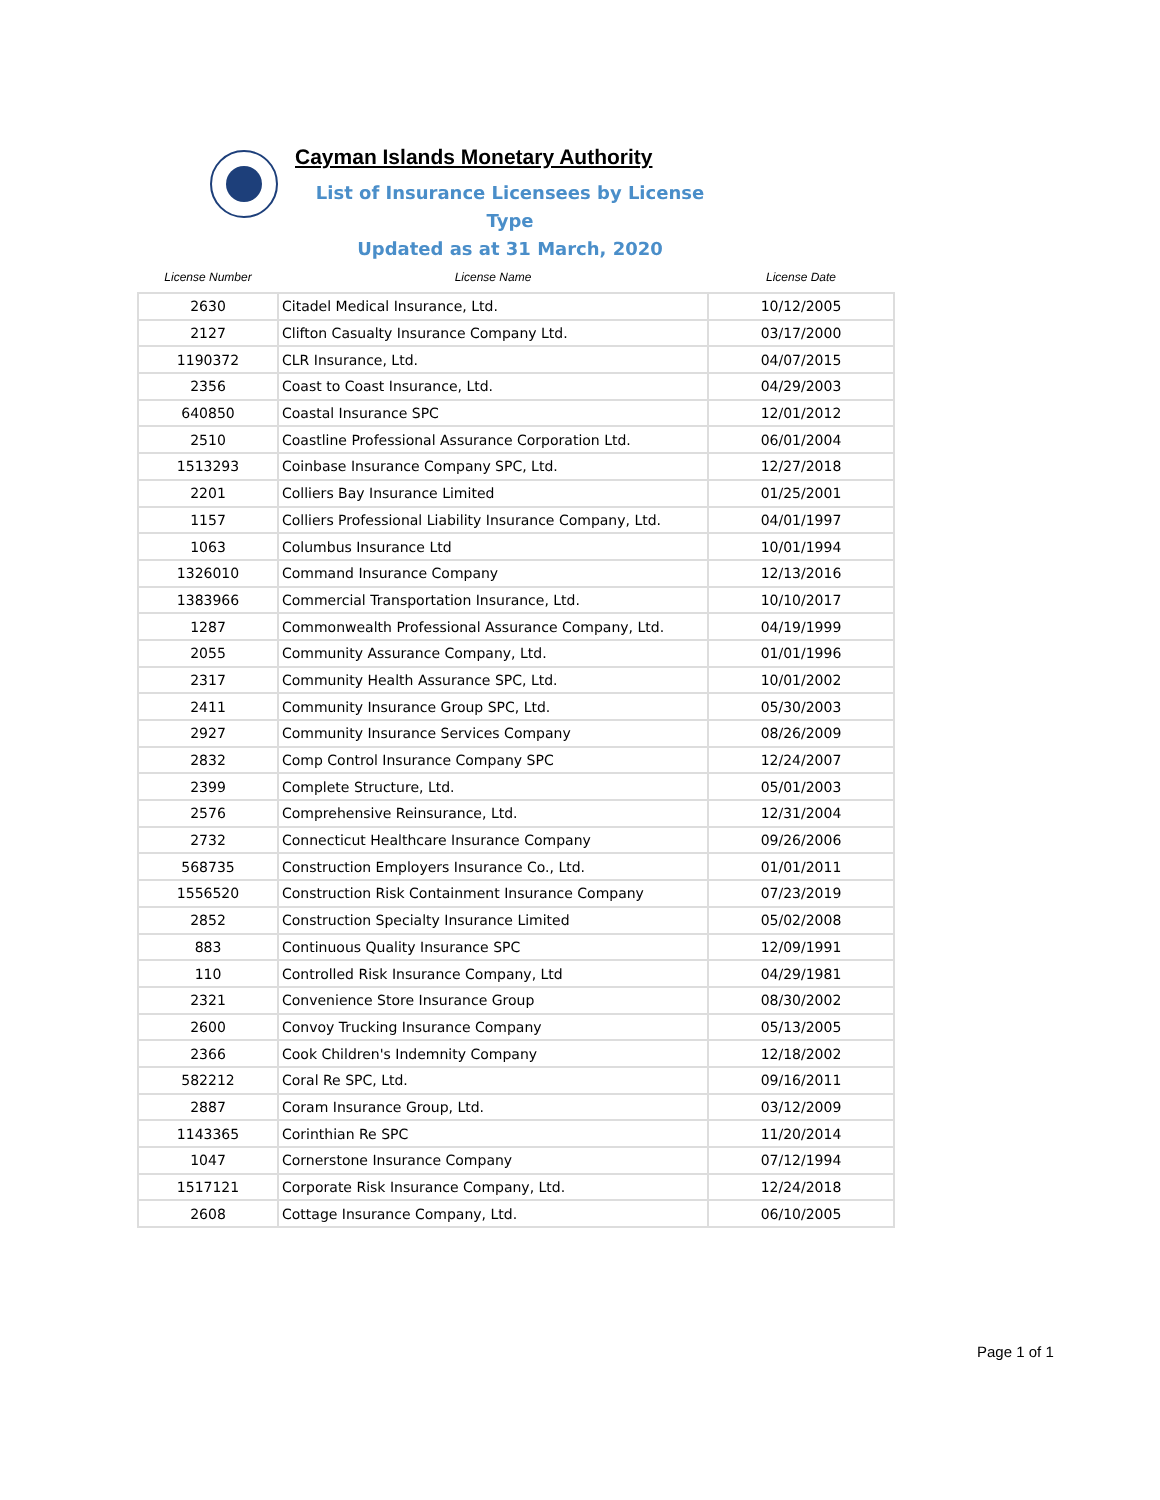Cayman Islands Monetary Authority
List of Insurance Licensees by License Type
Updated as at 31 March, 2020
| License Number | License Name | License Date |
| --- | --- | --- |
| 2630 | Citadel Medical Insurance, Ltd. | 10/12/2005 |
| 2127 | Clifton Casualty Insurance Company Ltd. | 03/17/2000 |
| 1190372 | CLR Insurance, Ltd. | 04/07/2015 |
| 2356 | Coast to Coast Insurance, Ltd. | 04/29/2003 |
| 640850 | Coastal Insurance SPC | 12/01/2012 |
| 2510 | Coastline Professional Assurance Corporation Ltd. | 06/01/2004 |
| 1513293 | Coinbase Insurance Company SPC, Ltd. | 12/27/2018 |
| 2201 | Colliers Bay Insurance Limited | 01/25/2001 |
| 1157 | Colliers Professional Liability Insurance Company, Ltd. | 04/01/1997 |
| 1063 | Columbus Insurance Ltd | 10/01/1994 |
| 1326010 | Command Insurance Company | 12/13/2016 |
| 1383966 | Commercial Transportation Insurance, Ltd. | 10/10/2017 |
| 1287 | Commonwealth Professional Assurance Company, Ltd. | 04/19/1999 |
| 2055 | Community Assurance Company, Ltd. | 01/01/1996 |
| 2317 | Community Health Assurance SPC, Ltd. | 10/01/2002 |
| 2411 | Community Insurance Group SPC, Ltd. | 05/30/2003 |
| 2927 | Community Insurance Services Company | 08/26/2009 |
| 2832 | Comp Control Insurance Company SPC | 12/24/2007 |
| 2399 | Complete Structure, Ltd. | 05/01/2003 |
| 2576 | Comprehensive Reinsurance, Ltd. | 12/31/2004 |
| 2732 | Connecticut Healthcare Insurance Company | 09/26/2006 |
| 568735 | Construction Employers Insurance Co., Ltd. | 01/01/2011 |
| 1556520 | Construction Risk Containment Insurance Company | 07/23/2019 |
| 2852 | Construction Specialty Insurance Limited | 05/02/2008 |
| 883 | Continuous Quality Insurance SPC | 12/09/1991 |
| 110 | Controlled Risk Insurance Company, Ltd | 04/29/1981 |
| 2321 | Convenience Store Insurance Group | 08/30/2002 |
| 2600 | Convoy Trucking Insurance Company | 05/13/2005 |
| 2366 | Cook Children's Indemnity Company | 12/18/2002 |
| 582212 | Coral Re SPC, Ltd. | 09/16/2011 |
| 2887 | Coram Insurance Group, Ltd. | 03/12/2009 |
| 1143365 | Corinthian Re SPC | 11/20/2014 |
| 1047 | Cornerstone Insurance Company | 07/12/1994 |
| 1517121 | Corporate Risk Insurance Company, Ltd. | 12/24/2018 |
| 2608 | Cottage Insurance Company, Ltd. | 06/10/2005 |
Page 1 of 1